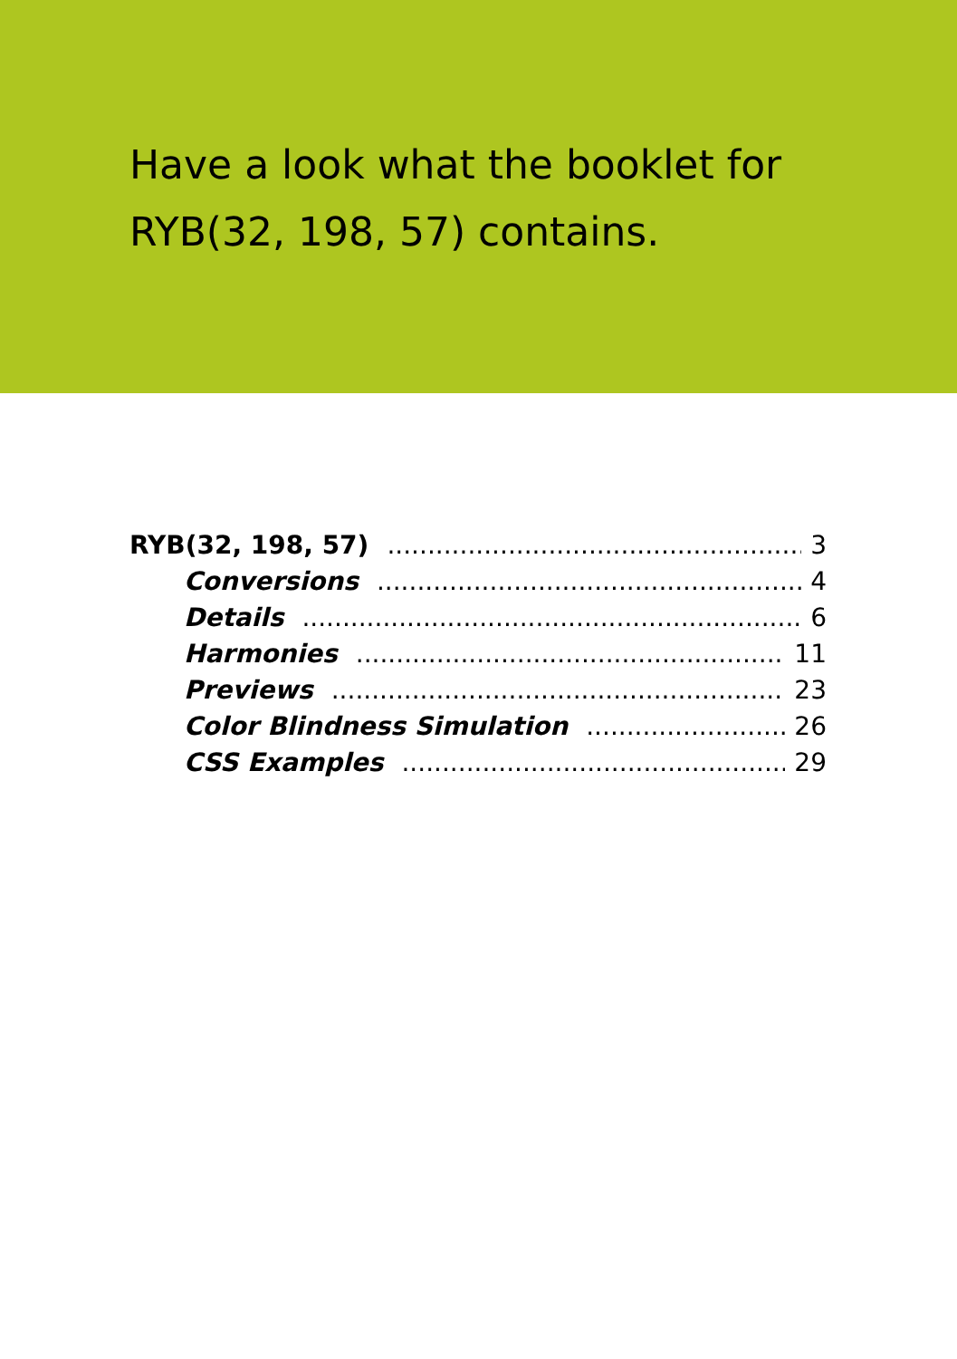Have a look what the booklet for
RYB(32, 198, 57) contains.
RYB(32, 198, 57) 3
Conversions 4
Details 6
Harmonies 11
Previews 23
Color Blindness Simulation 26
CSS Examples 29